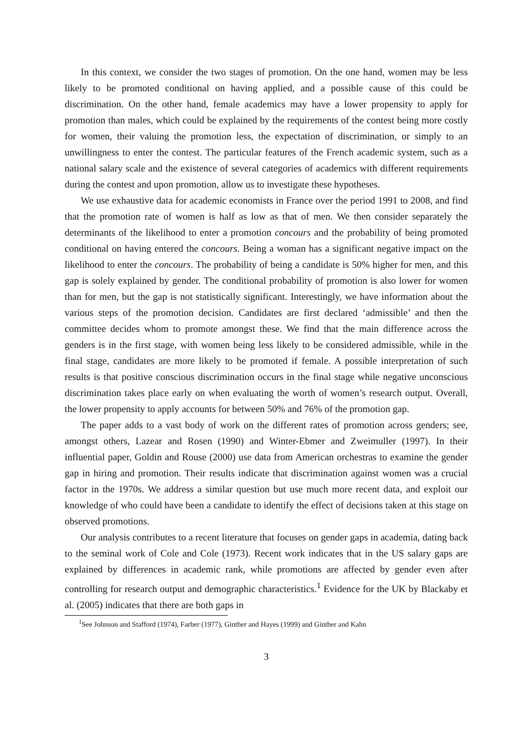In this context, we consider the two stages of promotion. On the one hand, women may be less likely to be promoted conditional on having applied, and a possible cause of this could be discrimination. On the other hand, female academics may have a lower propensity to apply for promotion than males, which could be explained by the requirements of the contest being more costly for women, their valuing the promotion less, the expectation of discrimination, or simply to an unwillingness to enter the contest. The particular features of the French academic system, such as a national salary scale and the existence of several categories of academics with different requirements during the contest and upon promotion, allow us to investigate these hypotheses.
We use exhaustive data for academic economists in France over the period 1991 to 2008, and find that the promotion rate of women is half as low as that of men. We then consider separately the determinants of the likelihood to enter a promotion concours and the probability of being promoted conditional on having entered the concours. Being a woman has a significant negative impact on the likelihood to enter the concours. The probability of being a candidate is 50% higher for men, and this gap is solely explained by gender. The conditional probability of promotion is also lower for women than for men, but the gap is not statistically significant. Interestingly, we have information about the various steps of the promotion decision. Candidates are first declared ‘admissible’ and then the committee decides whom to promote amongst these. We find that the main difference across the genders is in the first stage, with women being less likely to be considered admissible, while in the final stage, candidates are more likely to be promoted if female. A possible interpretation of such results is that positive conscious discrimination occurs in the final stage while negative unconscious discrimination takes place early on when evaluating the worth of women’s research output. Overall, the lower propensity to apply accounts for between 50% and 76% of the promotion gap.
The paper adds to a vast body of work on the different rates of promotion across genders; see, amongst others, Lazear and Rosen (1990) and Winter-Ebmer and Zweimuller (1997). In their influential paper, Goldin and Rouse (2000) use data from American orchestras to examine the gender gap in hiring and promotion. Their results indicate that discrimination against women was a crucial factor in the 1970s. We address a similar question but use much more recent data, and exploit our knowledge of who could have been a candidate to identify the effect of decisions taken at this stage on observed promotions.
Our analysis contributes to a recent literature that focuses on gender gaps in academia, dating back to the seminal work of Cole and Cole (1973). Recent work indicates that in the US salary gaps are explained by differences in academic rank, while promotions are affected by gender even after controlling for research output and demographic characteristics.<sup>1</sup> Evidence for the UK by Blackaby et al. (2005) indicates that there are both gaps in
<sup>1</sup> See Johnson and Stafford (1974), Farber (1977), Ginther and Hayes (1999) and Ginther and Kahn
3